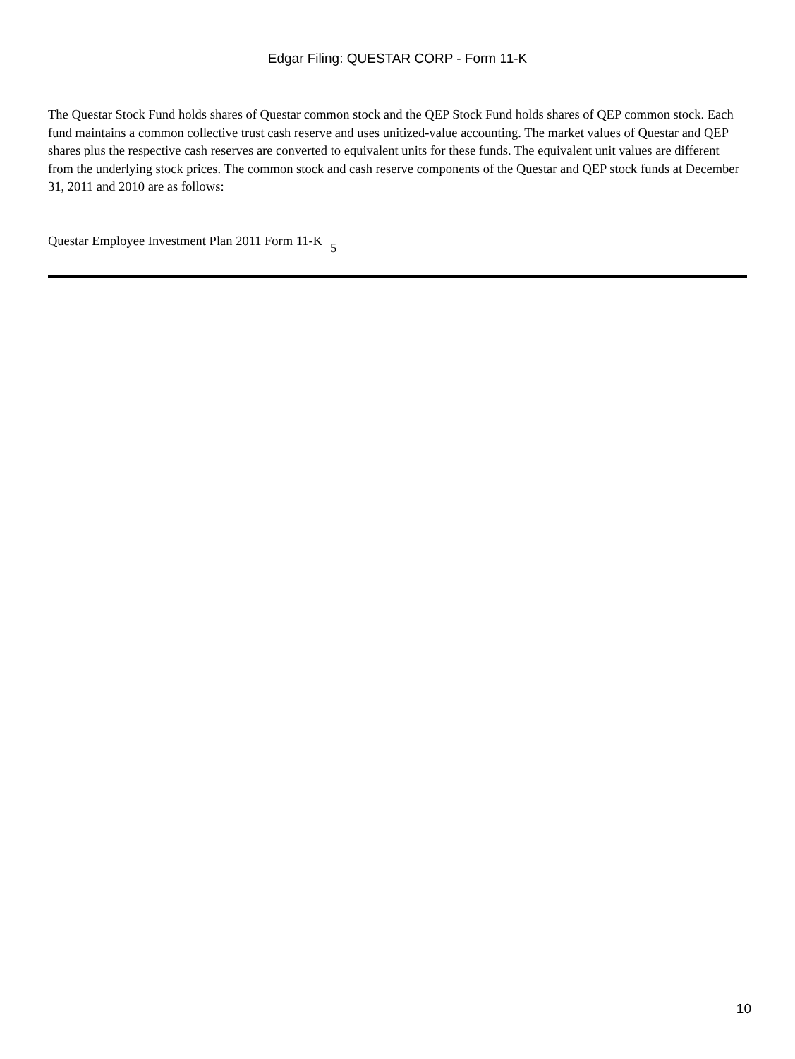Edgar Filing: QUESTAR CORP - Form 11-K
The Questar Stock Fund holds shares of Questar common stock and the QEP Stock Fund holds shares of QEP common stock. Each fund maintains a common collective trust cash reserve and uses unitized-value accounting. The market values of Questar and QEP shares plus the respective cash reserves are converted to equivalent units for these funds. The equivalent unit values are different from the underlying stock prices. The common stock and cash reserve components of the Questar and QEP stock funds at December 31, 2011 and 2010 are as follows:
Questar Employee Investment Plan 2011 Form 11-K
5
10